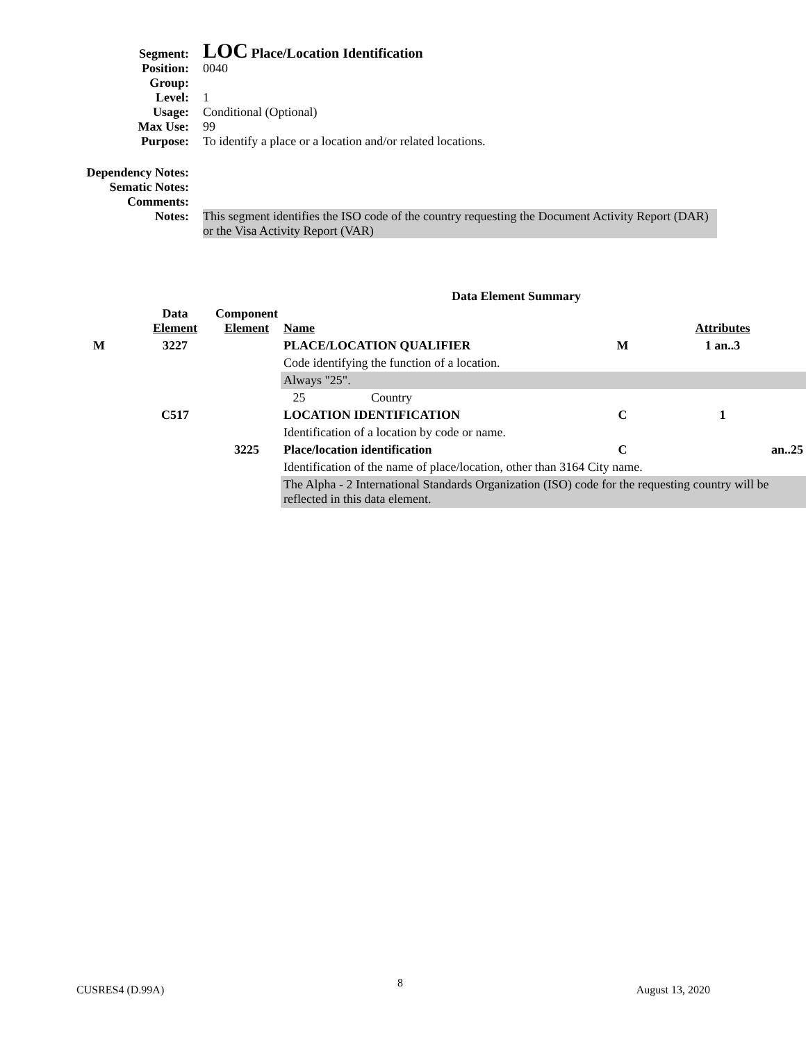Segment:
LOC Place/Location Identification
Position: 0040
Group:
Level: 1
Usage: Conditional (Optional)
Max Use: 99
Purpose: To identify a place or a location and/or related locations.
Dependency Notes:
Sematic Notes:
Comments:
Notes: This segment identifies the ISO code of the country requesting the Document Activity Report (DAR) or the Visa Activity Report (VAR)
| Data Element Summary | | | | | |
| --- | --- | --- | --- | --- | --- |
| | Data Element | Component Element | Name | | Attributes |
| M | 3227 | | PLACE/LOCATION QUALIFIER | M | 1 an..3 |
| | | | Code identifying the function of a location. | | |
| | | | Always "25". | | |
| | | | 25 Country | | |
| | C517 | | LOCATION IDENTIFICATION | C | 1 |
| | | | Identification of a location by code or name. | | |
| | | 3225 | Place/location identification | C | an..25 |
| | | | Identification of the name of place/location, other than 3164 City name. | | |
| | | | The Alpha - 2 International Standards Organization (ISO) code for the requesting country will be reflected in this data element. | | |
CUSRES4 (D.99A) 8 August 13, 2020